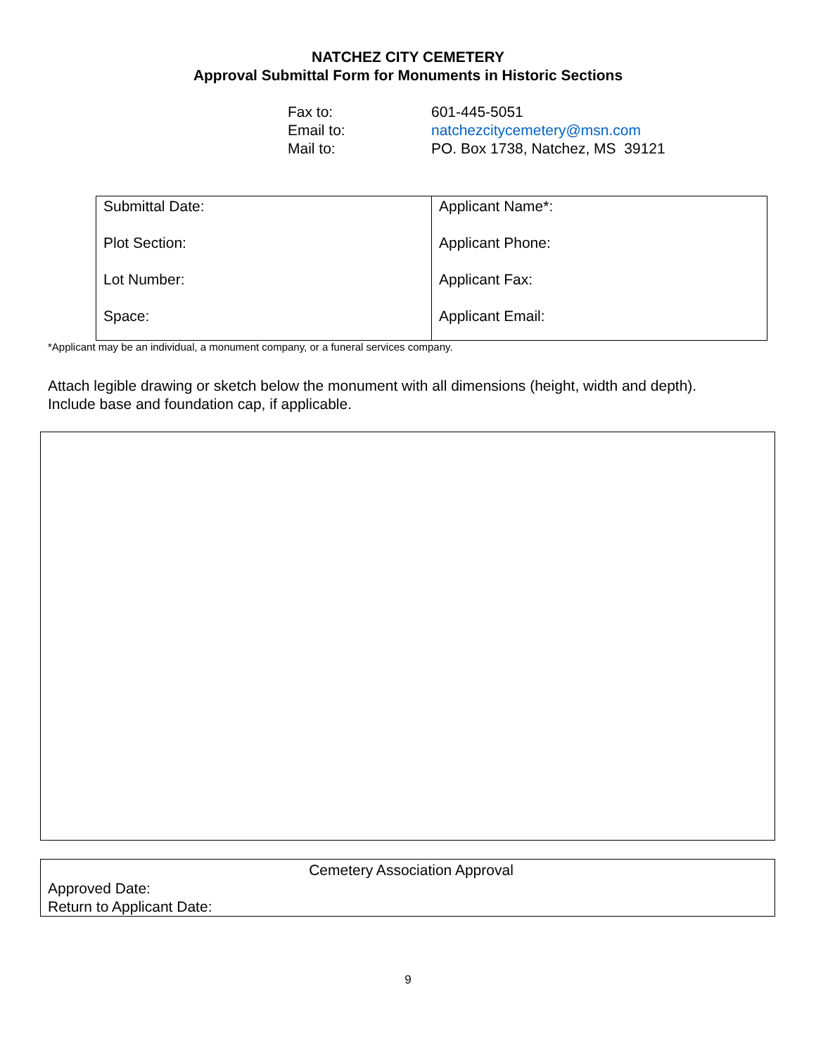NATCHEZ CITY CEMETERY
Approval Submittal Form for Monuments in Historic Sections
| Fax to: | 601-445-5051 |
| Email to: | natchezcitycemetery@msn.com |
| Mail to: | PO. Box 1738, Natchez, MS 39121 |
| Submittal Date: | Applicant Name*: |
| Plot Section: | Applicant Phone: |
| Lot Number: | Applicant Fax: |
| Space: | Applicant Email: |
*Applicant may be an individual, a monument company, or a funeral services company.
Attach legible drawing or sketch below the monument with all dimensions (height, width and depth).
Include base and foundation cap, if applicable.
Cemetery Association Approval
Approved Date:
Return to Applicant Date:
9